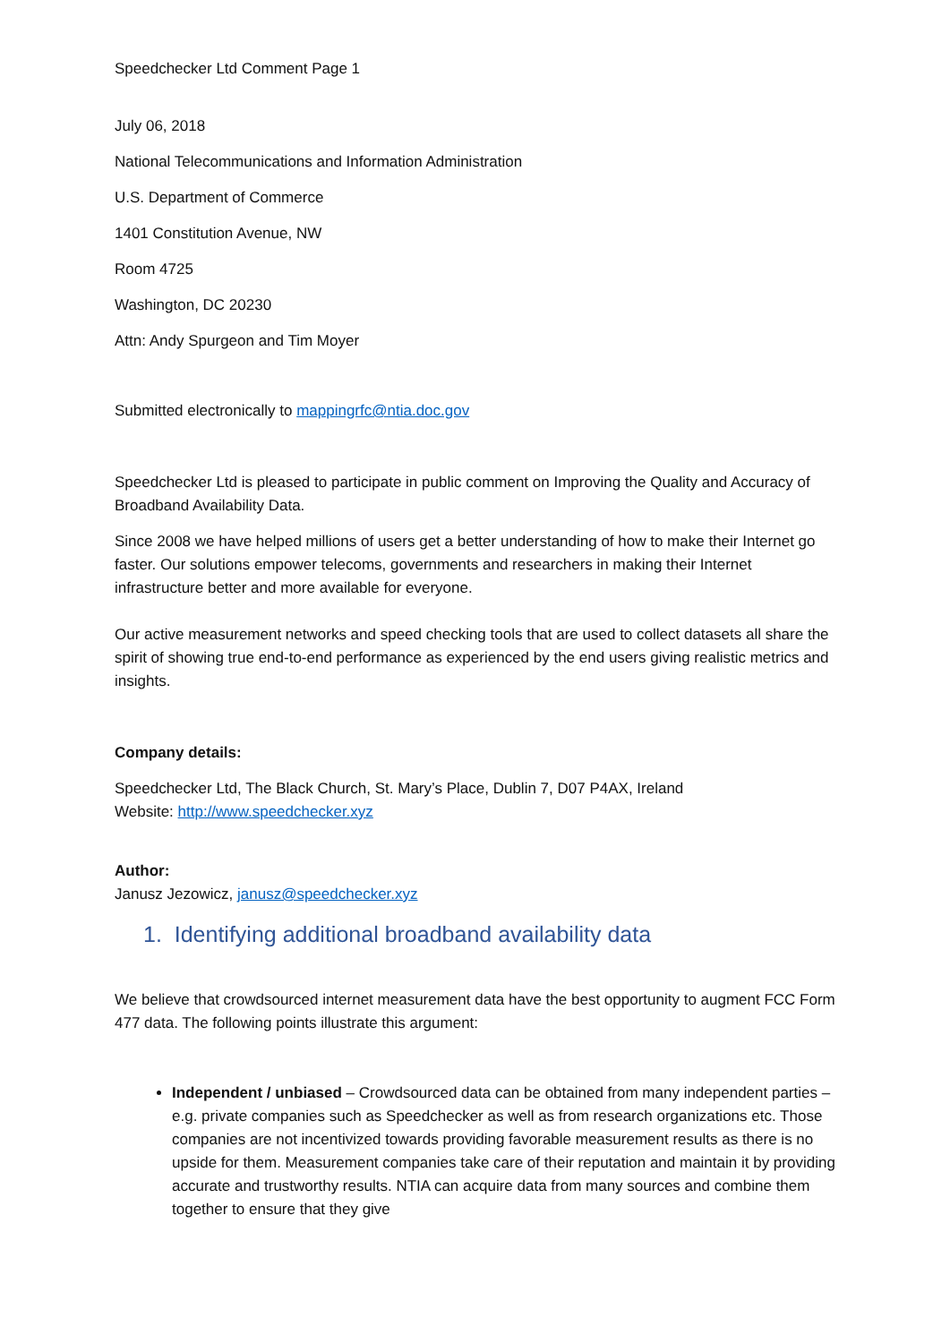Speedchecker Ltd Comment Page 1
July 06, 2018
National Telecommunications and Information Administration
U.S. Department of Commerce
1401 Constitution Avenue, NW
Room 4725
Washington, DC 20230
Attn: Andy Spurgeon and Tim Moyer
Submitted electronically to mappingrfc@ntia.doc.gov
Speedchecker Ltd is pleased to participate in public comment on Improving the Quality and Accuracy of Broadband Availability Data.
Since 2008 we have helped millions of users get a better understanding of how to make their Internet go faster. Our solutions empower telecoms, governments and researchers in making their Internet infrastructure better and more available for everyone.
Our active measurement networks and speed checking tools that are used to collect datasets all share the spirit of showing true end-to-end performance as experienced by the end users giving realistic metrics and insights.
Company details:
Speedchecker Ltd, The Black Church, St. Mary’s Place, Dublin 7, D07 P4AX, Ireland
Website: http://www.speedchecker.xyz
Author:
Janusz Jezowicz, janusz@speedchecker.xyz
1. Identifying additional broadband availability data
We believe that crowdsourced internet measurement data have the best opportunity to augment FCC Form 477 data. The following points illustrate this argument:
Independent / unbiased – Crowdsourced data can be obtained from many independent parties – e.g. private companies such as Speedchecker as well as from research organizations etc. Those companies are not incentivized towards providing favorable measurement results as there is no upside for them. Measurement companies take care of their reputation and maintain it by providing accurate and trustworthy results. NTIA can acquire data from many sources and combine them together to ensure that they give